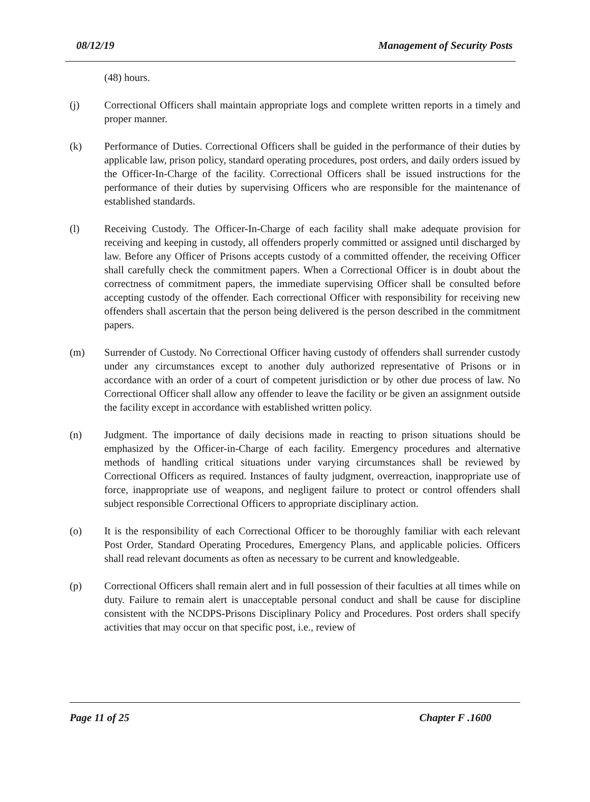08/12/19 Management of Security Posts
(48) hours.
(j) Correctional Officers shall maintain appropriate logs and complete written reports in a timely and proper manner.
(k) Performance of Duties. Correctional Officers shall be guided in the performance of their duties by applicable law, prison policy, standard operating procedures, post orders, and daily orders issued by the Officer-In-Charge of the facility. Correctional Officers shall be issued instructions for the performance of their duties by supervising Officers who are responsible for the maintenance of established standards.
(l) Receiving Custody. The Officer-In-Charge of each facility shall make adequate provision for receiving and keeping in custody, all offenders properly committed or assigned until discharged by law. Before any Officer of Prisons accepts custody of a committed offender, the receiving Officer shall carefully check the commitment papers. When a Correctional Officer is in doubt about the correctness of commitment papers, the immediate supervising Officer shall be consulted before accepting custody of the offender. Each correctional Officer with responsibility for receiving new offenders shall ascertain that the person being delivered is the person described in the commitment papers.
(m) Surrender of Custody. No Correctional Officer having custody of offenders shall surrender custody under any circumstances except to another duly authorized representative of Prisons or in accordance with an order of a court of competent jurisdiction or by other due process of law. No Correctional Officer shall allow any offender to leave the facility or be given an assignment outside the facility except in accordance with established written policy.
(n) Judgment. The importance of daily decisions made in reacting to prison situations should be emphasized by the Officer-in-Charge of each facility. Emergency procedures and alternative methods of handling critical situations under varying circumstances shall be reviewed by Correctional Officers as required. Instances of faulty judgment, overreaction, inappropriate use of force, inappropriate use of weapons, and negligent failure to protect or control offenders shall subject responsible Correctional Officers to appropriate disciplinary action.
(o) It is the responsibility of each Correctional Officer to be thoroughly familiar with each relevant Post Order, Standard Operating Procedures, Emergency Plans, and applicable policies. Officers shall read relevant documents as often as necessary to be current and knowledgeable.
(p) Correctional Officers shall remain alert and in full possession of their faculties at all times while on duty. Failure to remain alert is unacceptable personal conduct and shall be cause for discipline consistent with the NCDPS-Prisons Disciplinary Policy and Procedures. Post orders shall specify activities that may occur on that specific post, i.e., review of
Page 11 of 25 Chapter F .1600